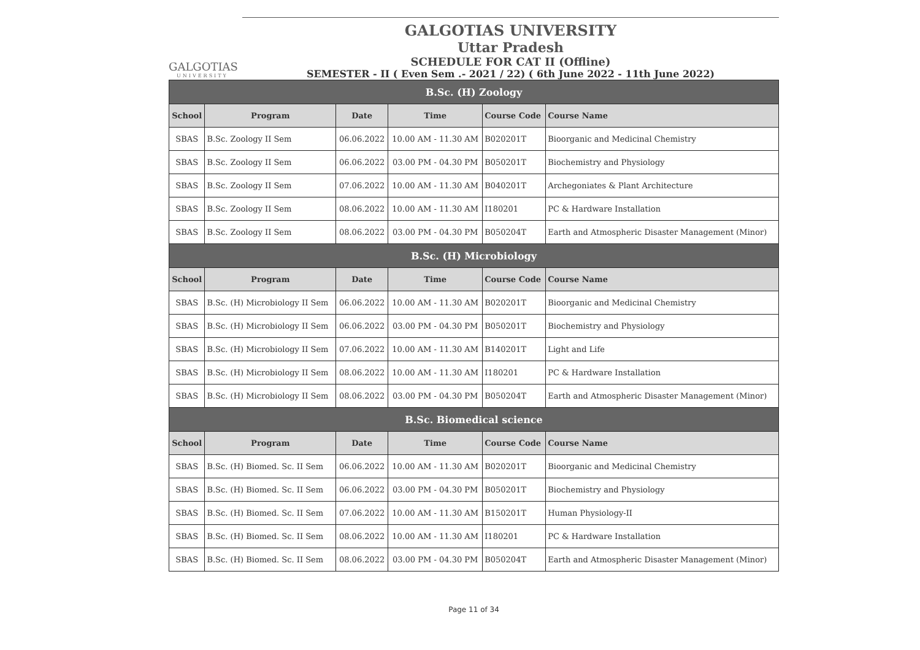GALGOTIAS
UNIVERSITY
GALGOTIAS UNIVERSITY
Uttar Pradesh
SCHEDULE FOR CAT II (Offline)
SEMESTER - II ( Even Sem .- 2021 / 22) ( 6th June 2022 - 11th June 2022)
| B.Sc. (H) Zoology | | | | | |
| School | Program | Date | Time | Course Code | Course Name |
| SBAS | B.Sc. Zoology II Sem | 06.06.2022 | 10.00 AM - 11.30 AM | B020201T | Bioorganic and Medicinal Chemistry |
| SBAS | B.Sc. Zoology II Sem | 06.06.2022 | 03.00 PM - 04.30 PM | B050201T | Biochemistry and Physiology |
| SBAS | B.Sc. Zoology II Sem | 07.06.2022 | 10.00 AM - 11.30 AM | B040201T | Archegoniates & Plant Architecture |
| SBAS | B.Sc. Zoology II Sem | 08.06.2022 | 10.00 AM - 11.30 AM | I180201 | PC & Hardware Installation |
| SBAS | B.Sc. Zoology II Sem | 08.06.2022 | 03.00 PM - 04.30 PM | B050204T | Earth and Atmospheric Disaster Management (Minor) |
| B.Sc. (H) Microbiology | | | | | |
| School | Program | Date | Time | Course Code | Course Name |
| SBAS | B.Sc. (H) Microbiology II Sem | 06.06.2022 | 10.00 AM - 11.30 AM | B020201T | Bioorganic and Medicinal Chemistry |
| SBAS | B.Sc. (H) Microbiology II Sem | 06.06.2022 | 03.00 PM - 04.30 PM | B050201T | Biochemistry and Physiology |
| SBAS | B.Sc. (H) Microbiology II Sem | 07.06.2022 | 10.00 AM - 11.30 AM | B140201T | Light and Life |
| SBAS | B.Sc. (H) Microbiology II Sem | 08.06.2022 | 10.00 AM - 11.30 AM | I180201 | PC & Hardware Installation |
| SBAS | B.Sc. (H) Microbiology II Sem | 08.06.2022 | 03.00 PM - 04.30 PM | B050204T | Earth and Atmospheric Disaster Management (Minor) |
| B.Sc. Biomedical science | | | | | |
| School | Program | Date | Time | Course Code | Course Name |
| SBAS | B.Sc. (H) Biomed. Sc. II Sem | 06.06.2022 | 10.00 AM - 11.30 AM | B020201T | Bioorganic and Medicinal Chemistry |
| SBAS | B.Sc. (H) Biomed. Sc. II Sem | 06.06.2022 | 03.00 PM - 04.30 PM | B050201T | Biochemistry and Physiology |
| SBAS | B.Sc. (H) Biomed. Sc. II Sem | 07.06.2022 | 10.00 AM - 11.30 AM | B150201T | Human Physiology-II |
| SBAS | B.Sc. (H) Biomed. Sc. II Sem | 08.06.2022 | 10.00 AM - 11.30 AM | I180201 | PC & Hardware Installation |
| SBAS | B.Sc. (H) Biomed. Sc. II Sem | 08.06.2022 | 03.00 PM - 04.30 PM | B050204T | Earth and Atmospheric Disaster Management (Minor) |
Page 11 of 34